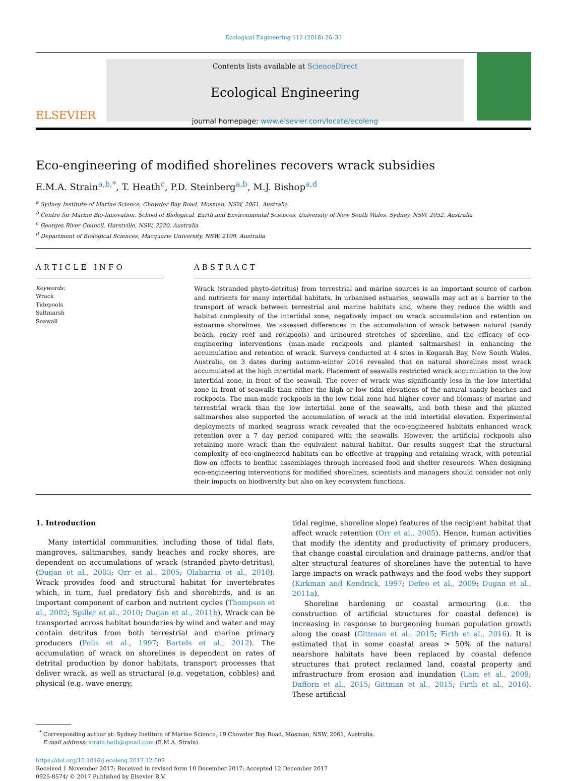Ecological Engineering 112 (2018) 26–33
ELSEVIER
Contents lists available at ScienceDirect
Ecological Engineering
journal homepage: www.elsevier.com/locate/ecoleng
Eco-engineering of modified shorelines recovers wrack subsidies
E.M.A. Strain<sup>a,b,*</sup>, T. Heath<sup>c</sup>, P.D. Steinberg<sup>a,b</sup>, M.J. Bishop<sup>a,d</sup>
<sup>a</sup> Sydney Institute of Marine Science, Chowder Bay Road, Mosman, NSW, 2061, Australia
<sup>b</sup> Centre for Marine Bio-Innovation, School of Biological, Earth and Environmental Sciences, University of New South Wales, Sydney, NSW, 2052, Australia
<sup>c</sup> Georges River Council, Hurstville, NSW, 2220, Australia
<sup>d</sup> Department of Biological Sciences, Macquarie University, NSW, 2109, Australia
ARTICLE INFO
Keywords:
Wrack
Tidepools
Saltmarsh
Seawall
ABSTRACT
Wrack (stranded phyto-detritus) from terrestrial and marine sources is an important source of carbon and nutrients for many intertidal habitats. In urbanised estuaries, seawalls may act as a barrier to the transport of wrack between terrestrial and marine habitats and, where they reduce the width and habitat complexity of the intertidal zone, negatively impact on wrack accumulation and retention on estuarine shorelines. We assessed differences in the accumulation of wrack between natural (sandy beach, rocky reef and rockpools) and armoured stretches of shoreline, and the efficacy of eco-engineering interventions (man-made rockpools and planted saltmarshes) in enhancing the accumulation and retention of wrack. Surveys conducted at 4 sites in Kogarah Bay, New South Wales, Australia, on 3 dates during autumn-winter 2016 revealed that on natural shorelines most wrack accumulated at the high intertidal mark. Placement of seawalls restricted wrack accumulation to the low intertidal zone, in front of the seawall. The cover of wrack was significantly less in the low intertidal zone in front of seawalls than either the high or low tidal elevations of the natural sandy beaches and rockpools. The man-made rockpools in the low tidal zone had higher cover and biomass of marine and terrestrial wrack than the low intertidal zone of the seawalls, and both these and the planted saltmarshes also supported the accumulation of wrack at the mid intertidal elevation. Experimental deployments of marked seagrass wrack revealed that the eco-engineered habitats enhanced wrack retention over a 7 day period compared with the seawalls. However, the artificial rockpools also retaining more wrack than the equivalent natural habitat. Our results suggest that the structural complexity of eco-engineered habitats can be effective at trapping and retaining wrack, with potential flow-on effects to benthic assemblages through increased food and shelter resources. When designing eco-engineering interventions for modified shorelines, scientists and managers should consider not only their impacts on biodiversity but also on key ecosystem functions.
1. Introduction
Many intertidal communities, including those of tidal flats, mangroves, saltmarshes, sandy beaches and rocky shores, are dependent on accumulations of wrack (stranded phyto-detritus), (Dugan et al., 2003; Orr et al., 2005; Olabarria et al., 2010). Wrack provides food and structural habitat for invertebrates which, in turn, fuel predatory fish and shorebirds, and is an important component of carbon and nutrient cycles (Thompson et al., 2002; Spiller et al., 2010; Dugan et al., 2011b). Wrack can be transported across habitat boundaries by wind and water and may contain detritus from both terrestrial and marine primary producers (Polis et al., 1997; Bartels et al., 2012). The accumulation of wrack on shorelines is dependent on rates of detrital production by donor habitats, transport processes that deliver wrack, as well as structural (e.g. vegetation, cobbles) and physical (e.g. wave energy,
tidal regime, shoreline slope) features of the recipient habitat that affect wrack retention (Orr et al., 2005). Hence, human activities that modify the identity and productivity of primary producers, that change coastal circulation and drainage patterns, and/or that alter structural features of shorelines have the potential to have large impacts on wrack pathways and the food webs they support (Kirkman and Kendrick, 1997; Defeo et al., 2009; Dugan et al., 2011a).
Shoreline hardening or coastal armouring (i.e. the construction of artificial structures for coastal defence) is increasing in response to burgeoning human population growth along the coast (Gittman et al., 2015; Firth et al., 2016). It is estimated that in some coastal areas > 50% of the natural nearshore habitats have been replaced by coastal defence structures that protect reclaimed land, coastal property and infrastructure from erosion and inundation (Lam et al., 2009; Dafforn et al., 2015; Gittman et al., 2015; Firth et al., 2016). These artificial
<sup>*</sup> Corresponding author at: Sydney Institute of Marine Science, 19 Chowder Bay Road, Mosman, NSW, 2061, Australia.
E-mail address: strain.beth@gmail.com (E.M.A. Strain).
https://doi.org/10.1016/j.ecoleng.2017.12.009
Received 1 November 2017; Received in revised form 10 December 2017; Accepted 12 December 2017
0925-8574/ © 2017 Published by Elsevier B.V.